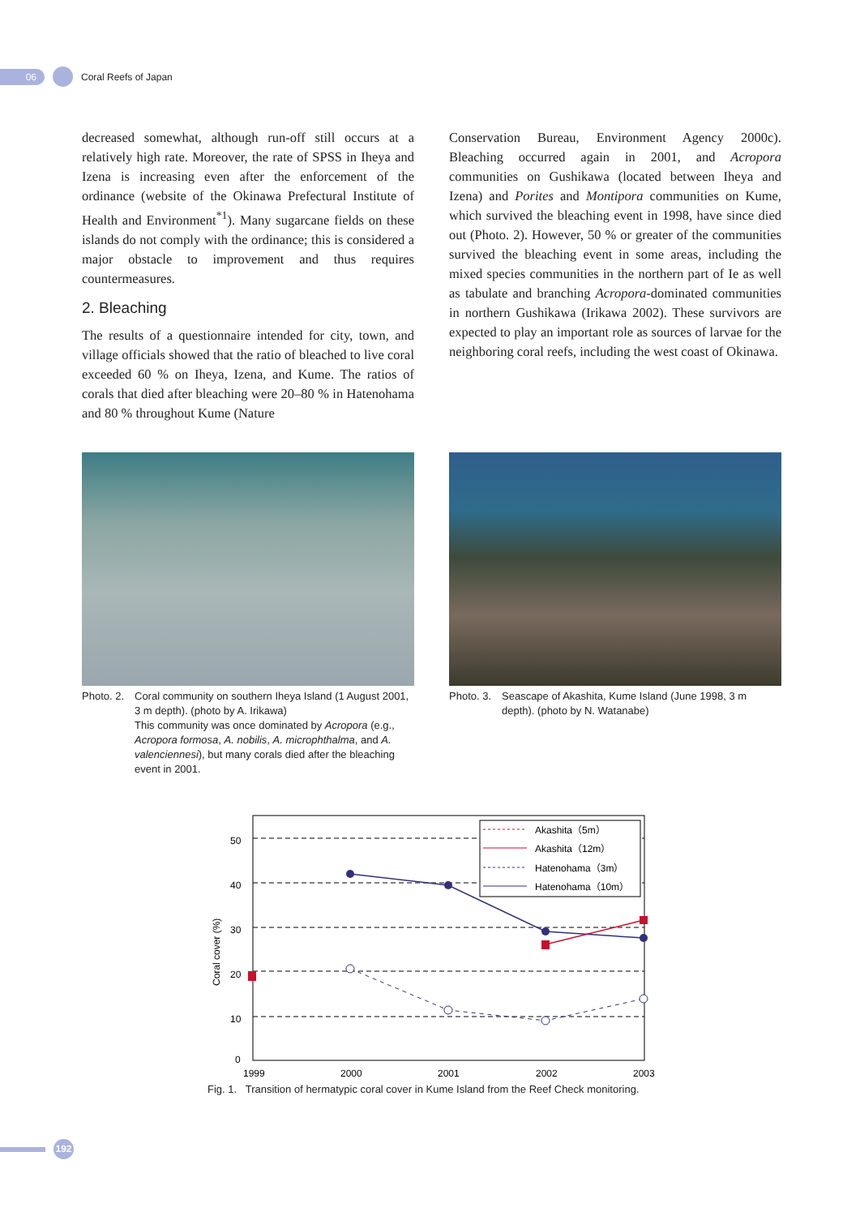06
Coral Reefs of Japan
decreased somewhat, although run-off still occurs at a relatively high rate. Moreover, the rate of SPSS in Iheya and Izena is increasing even after the enforcement of the ordinance (website of the Okinawa Prefectural Institute of Health and Environment<sup>*1</sup>). Many sugarcane fields on these islands do not comply with the ordinance; this is considered a major obstacle to improvement and thus requires countermeasures.
2. Bleaching
The results of a questionnaire intended for city, town, and village officials showed that the ratio of bleached to live coral exceeded 60 % on Iheya, Izena, and Kume. The ratios of corals that died after bleaching were 20–80 % in Hatenohama and 80 % throughout Kume (Nature
Conservation Bureau, Environment Agency 2000c). Bleaching occurred again in 2001, and Acropora communities on Gushikawa (located between Iheya and Izena) and Porites and Montipora communities on Kume, which survived the bleaching event in 1998, have since died out (Photo. 2). However, 50 % or greater of the communities survived the bleaching event in some areas, including the mixed species communities in the northern part of Ie as well as tabulate and branching Acropora-dominated communities in northern Gushikawa (Irikawa 2002). These survivors are expected to play an important role as sources of larvae for the neighboring coral reefs, including the west coast of Okinawa.
Photo. 2. Coral community on southern Iheya Island (1 August 2001, 3 m depth). (photo by A. Irikawa)
This community was once dominated by Acropora (e.g., Acropora formosa, A. nobilis, A. microphthalma, and A. valenciennesi), but many corals died after the bleaching event in 2001.
Photo. 3. Seascape of Akashita, Kume Island (June 1998, 3 m depth). (photo by N. Watanabe)
50
40
30
20
10
0
1999
2000
2001
2002
2003
Coral cover (%)
Akashita（5m）
Akashita（12m）
Hatenohama（3m）
Hatenohama（10m）
Fig. 1. Transition of hermatypic coral cover in Kume Island from the Reef Check monitoring.
192